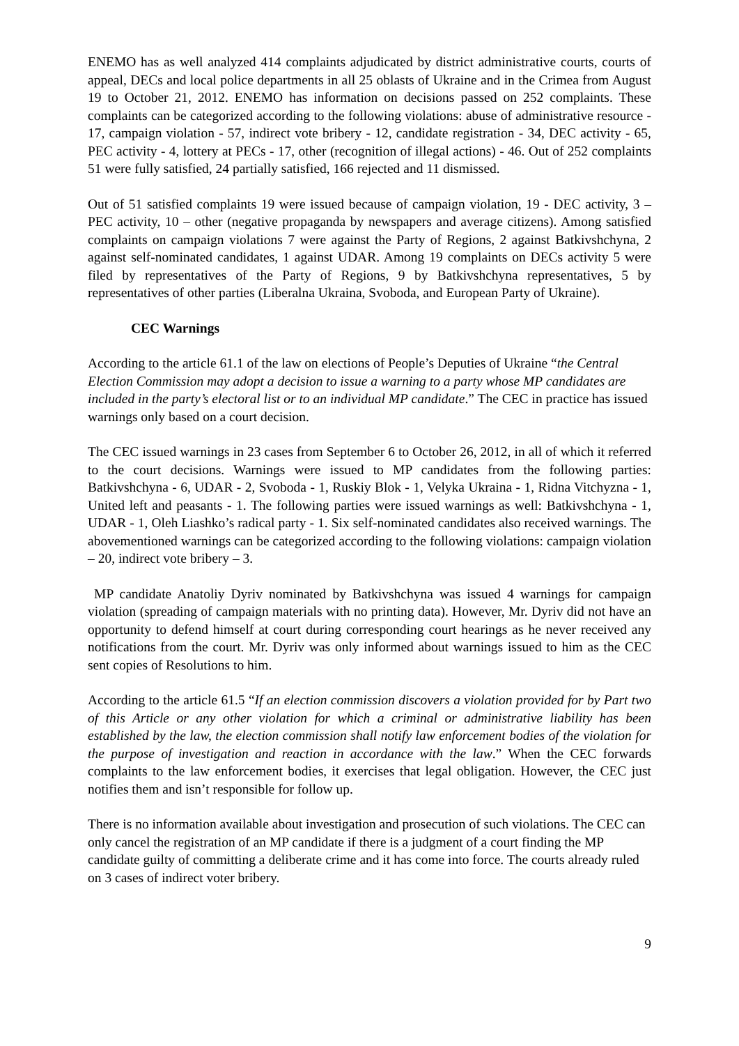ENEMO has as well analyzed 414 complaints adjudicated by district administrative courts, courts of appeal, DECs and local police departments in all 25 oblasts of Ukraine and in the Crimea from August 19 to October 21, 2012. ENEMO has information on decisions passed on 252 complaints. These complaints can be categorized according to the following violations: abuse of administrative resource - 17, campaign violation - 57, indirect vote bribery - 12, candidate registration - 34, DEC activity - 65, PEC activity - 4, lottery at PECs - 17, other (recognition of illegal actions) - 46. Out of 252 complaints 51 were fully satisfied, 24 partially satisfied, 166 rejected and 11 dismissed.
Out of 51 satisfied complaints 19 were issued because of campaign violation, 19 - DEC activity, 3 – PEC activity, 10 – other (negative propaganda by newspapers and average citizens). Among satisfied complaints on campaign violations 7 were against the Party of Regions, 2 against Batkivshchyna, 2 against self-nominated candidates, 1 against UDAR. Among 19 complaints on DECs activity 5 were filed by representatives of the Party of Regions, 9 by Batkivshchyna representatives, 5 by representatives of other parties (Liberalna Ukraina, Svoboda, and European Party of Ukraine).
CEC Warnings
According to the article 61.1 of the law on elections of People’s Deputies of Ukraine “the Central Election Commission may adopt a decision to issue a warning to a party whose MP candidates are included in the party’s electoral list or to an individual MP candidate.” The CEC in practice has issued warnings only based on a court decision.
The CEC issued warnings in 23 cases from September 6 to October 26, 2012, in all of which it referred to the court decisions. Warnings were issued to MP candidates from the following parties: Batkivshchyna - 6, UDAR - 2, Svoboda - 1, Ruskiy Blok - 1, Velyka Ukraina - 1, Ridna Vitchyzna - 1, United left and peasants - 1. The following parties were issued warnings as well: Batkivshchyna - 1, UDAR - 1, Oleh Liashko’s radical party - 1. Six self-nominated candidates also received warnings. The abovementioned warnings can be categorized according to the following violations: campaign violation – 20, indirect vote bribery – 3.
MP candidate Anatoliy Dyriv nominated by Batkivshchyna was issued 4 warnings for campaign violation (spreading of campaign materials with no printing data). However, Mr. Dyriv did not have an opportunity to defend himself at court during corresponding court hearings as he never received any notifications from the court. Mr. Dyriv was only informed about warnings issued to him as the CEC sent copies of Resolutions to him.
According to the article 61.5 “If an election commission discovers a violation provided for by Part two of this Article or any other violation for which a criminal or administrative liability has been established by the law, the election commission shall notify law enforcement bodies of the violation for the purpose of investigation and reaction in accordance with the law.” When the CEC forwards complaints to the law enforcement bodies, it exercises that legal obligation. However, the CEC just notifies them and isn’t responsible for follow up.
There is no information available about investigation and prosecution of such violations. The CEC can only cancel the registration of an MP candidate if there is a judgment of a court finding the MP candidate guilty of committing a deliberate crime and it has come into force. The courts already ruled on 3 cases of indirect voter bribery.
9